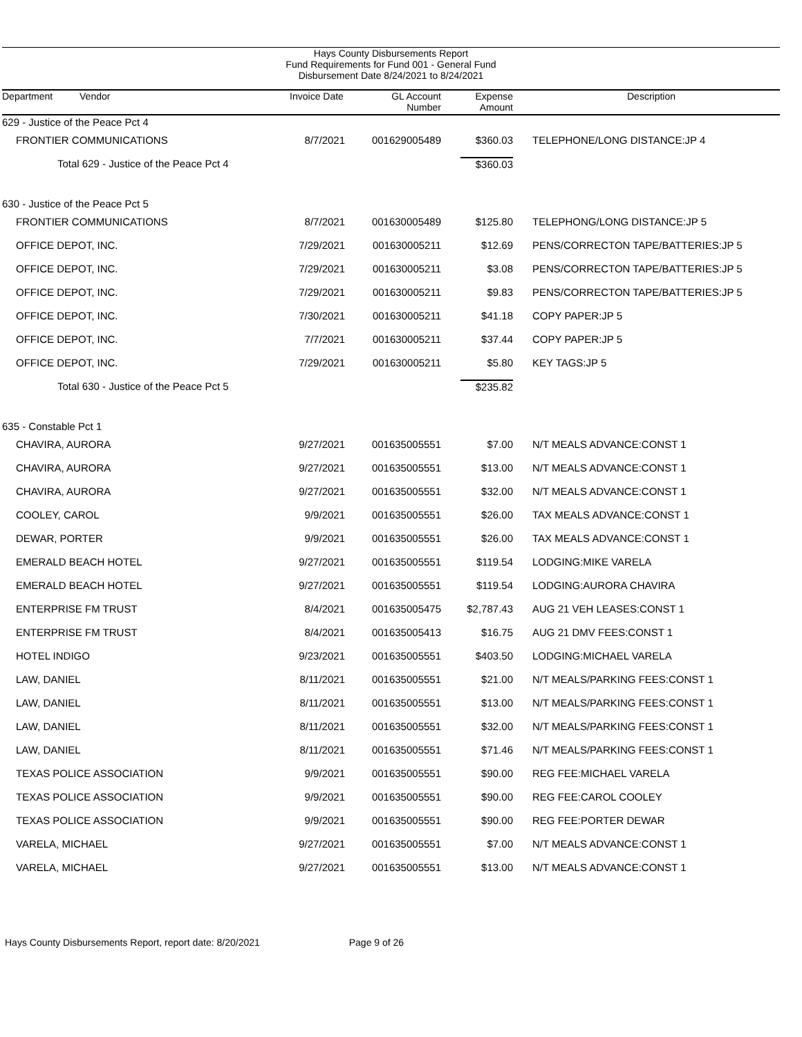Hays County Disbursements Report
Fund Requirements for Fund 001 - General Fund
Disbursement Date 8/24/2021 to 8/24/2021
| Department Vendor | Invoice Date | GL Account Number | Expense Amount | Description |
| --- | --- | --- | --- | --- |
| 629 - Justice of the Peace Pct 4 | | | | |
| FRONTIER COMMUNICATIONS | 8/7/2021 | 001629005489 | $360.03 | TELEPHONE/LONG DISTANCE:JP 4 |
| Total 629 - Justice of the Peace Pct 4 | | | $360.03 | |
| 630 - Justice of the Peace Pct 5 | | | | |
| FRONTIER COMMUNICATIONS | 8/7/2021 | 001630005489 | $125.80 | TELEPHONG/LONG DISTANCE:JP 5 |
| OFFICE DEPOT, INC. | 7/29/2021 | 001630005211 | $12.69 | PENS/CORRECTON TAPE/BATTERIES:JP 5 |
| OFFICE DEPOT, INC. | 7/29/2021 | 001630005211 | $3.08 | PENS/CORRECTON TAPE/BATTERIES:JP 5 |
| OFFICE DEPOT, INC. | 7/29/2021 | 001630005211 | $9.83 | PENS/CORRECTON TAPE/BATTERIES:JP 5 |
| OFFICE DEPOT, INC. | 7/30/2021 | 001630005211 | $41.18 | COPY PAPER:JP 5 |
| OFFICE DEPOT, INC. | 7/7/2021 | 001630005211 | $37.44 | COPY PAPER:JP 5 |
| OFFICE DEPOT, INC. | 7/29/2021 | 001630005211 | $5.80 | KEY TAGS:JP 5 |
| Total 630 - Justice of the Peace Pct 5 | | | $235.82 | |
| 635 - Constable Pct 1 | | | | |
| CHAVIRA, AURORA | 9/27/2021 | 001635005551 | $7.00 | N/T MEALS ADVANCE:CONST 1 |
| CHAVIRA, AURORA | 9/27/2021 | 001635005551 | $13.00 | N/T MEALS ADVANCE:CONST 1 |
| CHAVIRA, AURORA | 9/27/2021 | 001635005551 | $32.00 | N/T MEALS ADVANCE:CONST 1 |
| COOLEY, CAROL | 9/9/2021 | 001635005551 | $26.00 | TAX MEALS ADVANCE:CONST 1 |
| DEWAR, PORTER | 9/9/2021 | 001635005551 | $26.00 | TAX MEALS ADVANCE:CONST 1 |
| EMERALD BEACH HOTEL | 9/27/2021 | 001635005551 | $119.54 | LODGING:MIKE VARELA |
| EMERALD BEACH HOTEL | 9/27/2021 | 001635005551 | $119.54 | LODGING:AURORA CHAVIRA |
| ENTERPRISE FM TRUST | 8/4/2021 | 001635005475 | $2,787.43 | AUG 21 VEH LEASES:CONST 1 |
| ENTERPRISE FM TRUST | 8/4/2021 | 001635005413 | $16.75 | AUG 21 DMV FEES:CONST 1 |
| HOTEL INDIGO | 9/23/2021 | 001635005551 | $403.50 | LODGING:MICHAEL VARELA |
| LAW, DANIEL | 8/11/2021 | 001635005551 | $21.00 | N/T MEALS/PARKING FEES:CONST 1 |
| LAW, DANIEL | 8/11/2021 | 001635005551 | $13.00 | N/T MEALS/PARKING FEES:CONST 1 |
| LAW, DANIEL | 8/11/2021 | 001635005551 | $32.00 | N/T MEALS/PARKING FEES:CONST 1 |
| LAW, DANIEL | 8/11/2021 | 001635005551 | $71.46 | N/T MEALS/PARKING FEES:CONST 1 |
| TEXAS POLICE ASSOCIATION | 9/9/2021 | 001635005551 | $90.00 | REG FEE:MICHAEL VARELA |
| TEXAS POLICE ASSOCIATION | 9/9/2021 | 001635005551 | $90.00 | REG FEE:CAROL COOLEY |
| TEXAS POLICE ASSOCIATION | 9/9/2021 | 001635005551 | $90.00 | REG FEE:PORTER DEWAR |
| VARELA, MICHAEL | 9/27/2021 | 001635005551 | $7.00 | N/T MEALS ADVANCE:CONST 1 |
| VARELA, MICHAEL | 9/27/2021 | 001635005551 | $13.00 | N/T MEALS ADVANCE:CONST 1 |
Hays County Disbursements Report, report date: 8/20/2021 Page 9 of 26